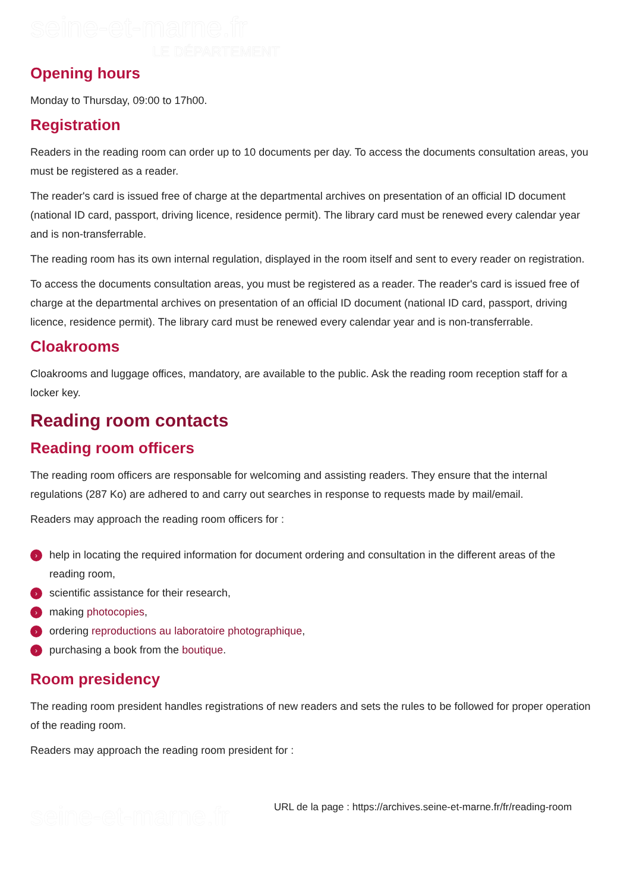seine-et-marne.fr
LE DÉPARTEMENT
Opening hours
Monday to Thursday, 09:00 to 17h00.
Registration
Readers in the reading room can order up to 10 documents per day. To access the documents consultation areas, you must be registered as a reader.
The reader's card is issued free of charge at the departmental archives on presentation of an official ID document (national ID card, passport, driving licence, residence permit). The library card must be renewed every calendar year and is non-transferrable.
The reading room has its own internal regulation, displayed in the room itself and sent to every reader on registration.
To access the documents consultation areas, you must be registered as a reader. The reader's card is issued free of charge at the departmental archives on presentation of an official ID document (national ID card, passport, driving licence, residence permit). The library card must be renewed every calendar year and is non-transferrable.
Cloakrooms
Cloakrooms and luggage offices, mandatory, are available to the public. Ask the reading room reception staff for a locker key.
Reading room contacts
Reading room officers
The reading room officers are responsable for welcoming and assisting readers. They ensure that the internal regulations (287 Ko) are adhered to and carry out searches in response to requests made by mail/email.
Readers may approach the reading room officers for :
› help in locating the required information for document ordering and consultation in the different areas of the reading room,
› scientific assistance for their research,
› making photocopies,
› ordering reproductions au laboratoire photographique,
› purchasing a book from the boutique.
Room presidency
The reading room president handles registrations of new readers and sets the rules to be followed for proper operation of the reading room.
Readers may approach the reading room president for :
seine-et-marne.fr
URL de la page : https://archives.seine-et-marne.fr/fr/reading-room